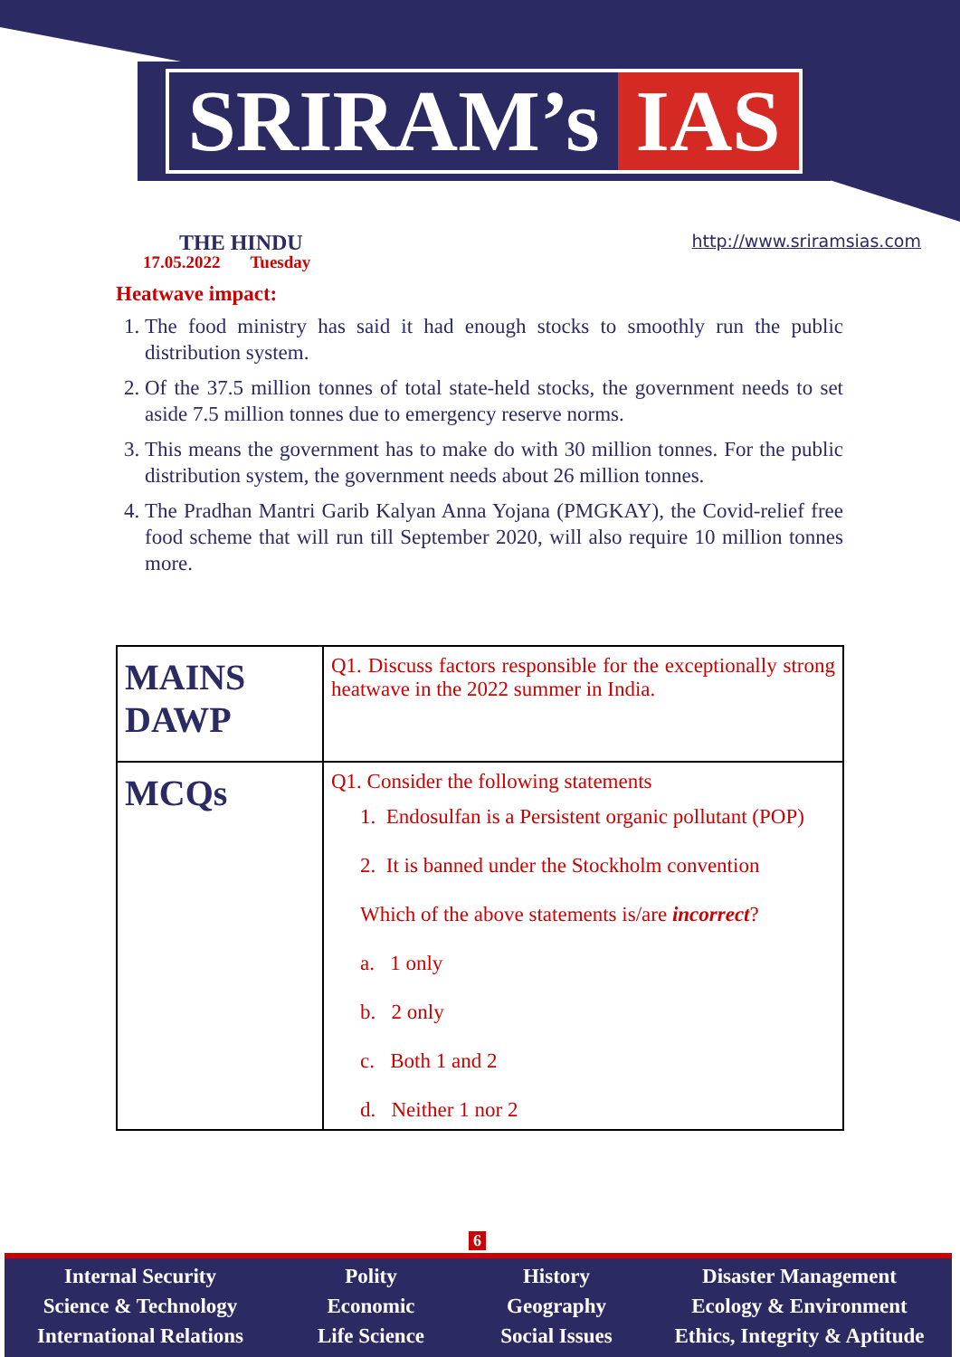SRIRAM’s IAS
THE HINDU
17.05.2022 Tuesday
http://www.sriramsias.com
Heatwave impact:
1. The food ministry has said it had enough stocks to smoothly run the public distribution system.
2. Of the 37.5 million tonnes of total state-held stocks, the government needs to set aside 7.5 million tonnes due to emergency reserve norms.
3. This means the government has to make do with 30 million tonnes. For the public distribution system, the government needs about 26 million tonnes.
4. The Pradhan Mantri Garib Kalyan Anna Yojana (PMGKAY), the Covid-relief free food scheme that will run till September 2020, will also require 10 million tonnes more.
| MAINS DAWP | Q1. Discuss factors responsible for the exceptionally strong heatwave in the 2022 summer in India. |
| MCQs | Q1. Consider the following statements 1. Endosulfan is a Persistent organic pollutant (POP) 2. It is banned under the Stockholm convention Which of the above statements is/are incorrect ? a. 1 only b. 2 only c. Both 1 and 2 d. Neither 1 nor 2 |
6
Internal Security
Science & Technology
International Relations
Polity
Economic
Life Science
History
Geography
Social Issues
Disaster Management
Ecology & Environment
Ethics, Integrity & Aptitude